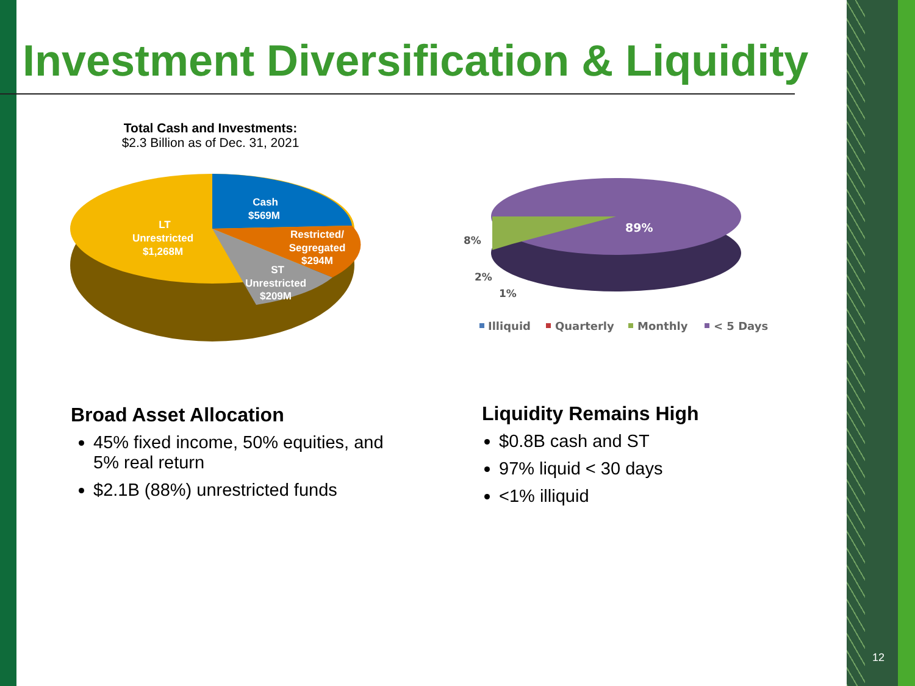Investment Diversification & Liquidity
Total Cash and Investments:
$2.3 Billion as of Dec. 31, 2021
Cash
$569M
LT
Unrestricted
$1,268M
Restricted/
Segregated
$294M
ST
Unrestricted
$209M
89%
8%
2%
1%
Illiquid
Quarterly
Monthly
< 5 Days
Broad Asset Allocation
45% fixed income, 50% equities, and 5% real return
$2.1B (88%) unrestricted funds
Liquidity Remains High
$0.8B cash and ST
97% liquid < 30 days
<1% illiquid
12